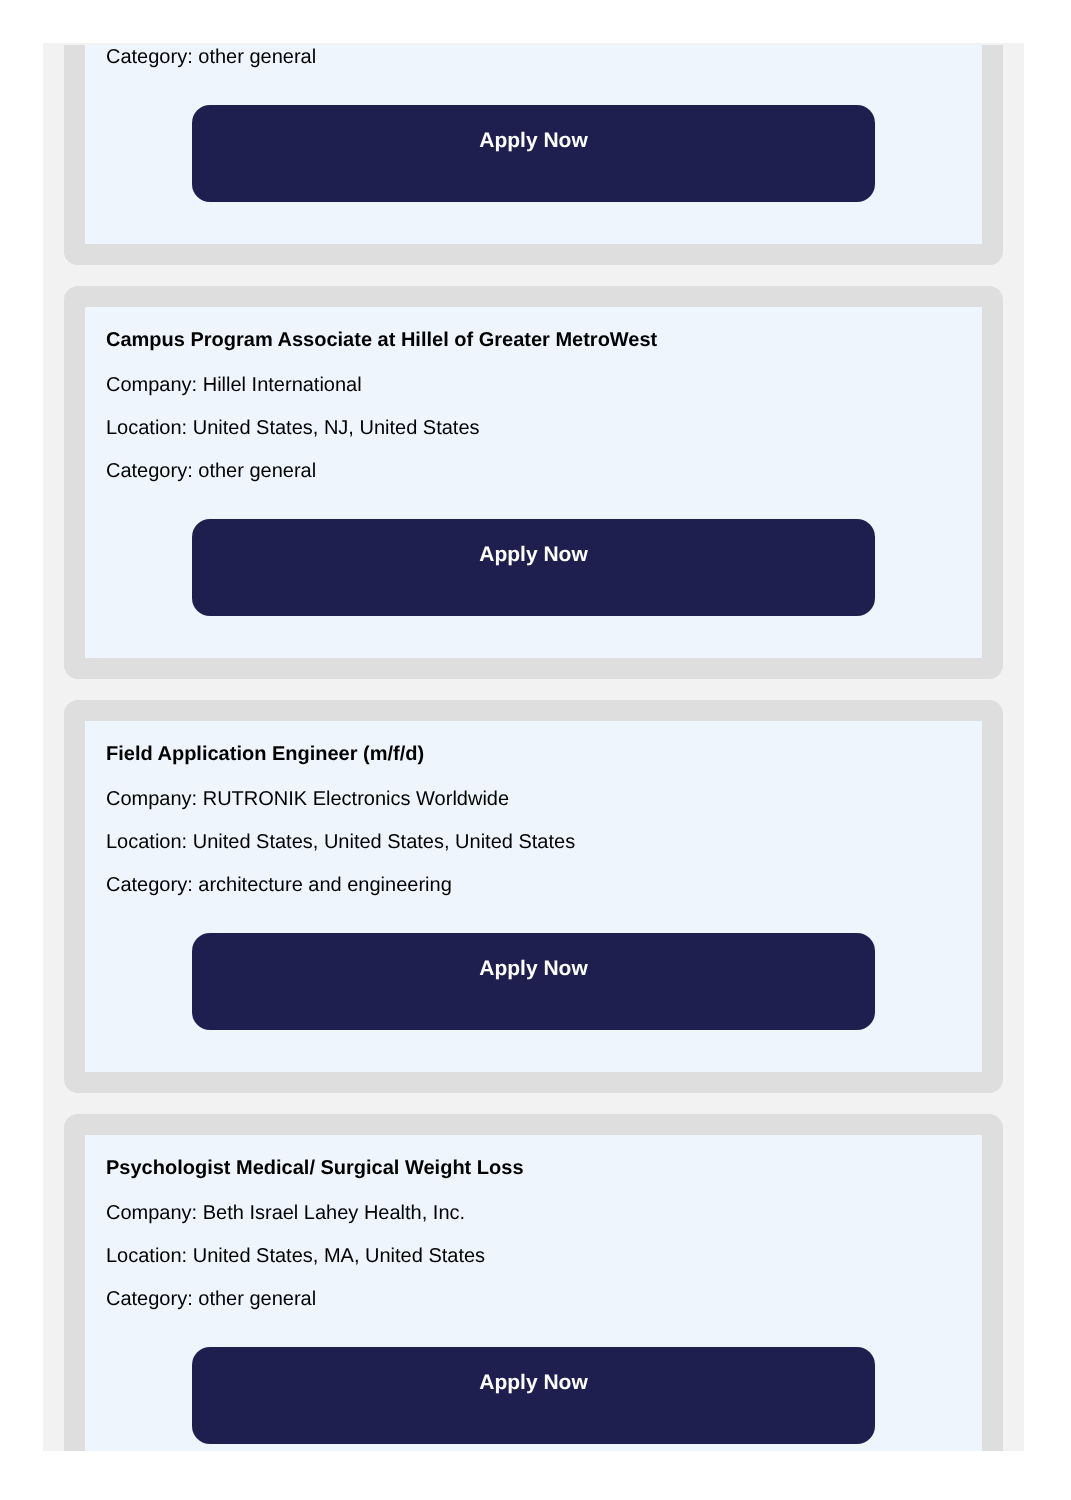Category: other general
Apply Now
Campus Program Associate at Hillel of Greater MetroWest
Company: Hillel International
Location: United States, NJ, United States
Category: other general
Apply Now
Field Application Engineer (m/f/d)
Company: RUTRONIK Electronics Worldwide
Location: United States, United States, United States
Category: architecture and engineering
Apply Now
Psychologist Medical/ Surgical Weight Loss
Company: Beth Israel Lahey Health, Inc.
Location: United States, MA, United States
Category: other general
Apply Now